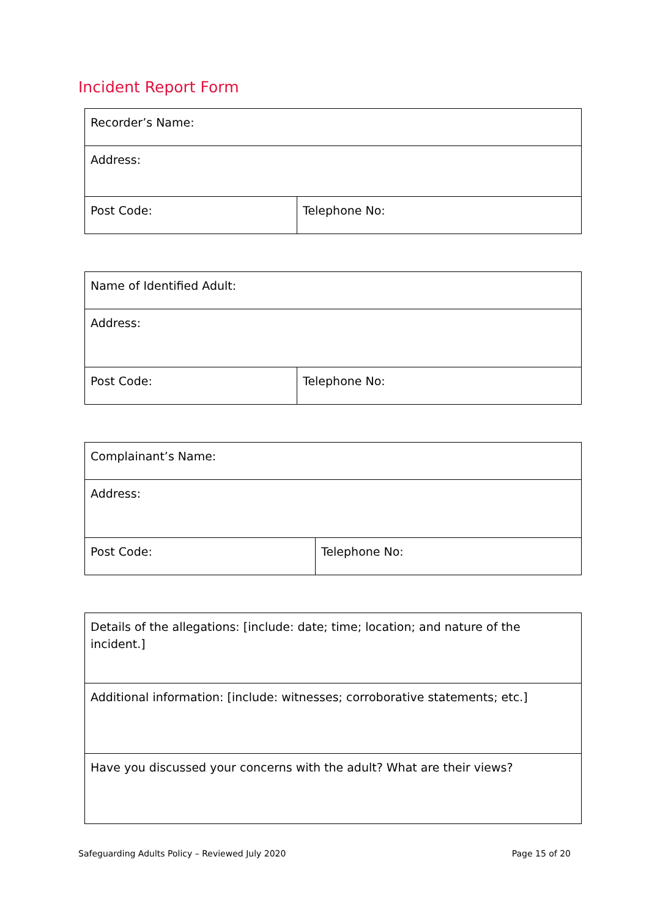Incident Report Form
| Recorder’s Name: | |
| Address: | |
| Post Code: | Telephone No: |
| Name of Identified Adult: | |
| Address: | |
| Post Code: | Telephone No: |
| Complainant’s Name: | |
| Address: | |
| Post Code: | Telephone No: |
| Details of the allegations: [include: date; time; location; and nature of the incident.] |
| Additional information: [include: witnesses; corroborative statements; etc.] |
| Have you discussed your concerns with the adult? What are their views? |
Safeguarding Adults Policy – Reviewed July 2020 Page 15 of 20